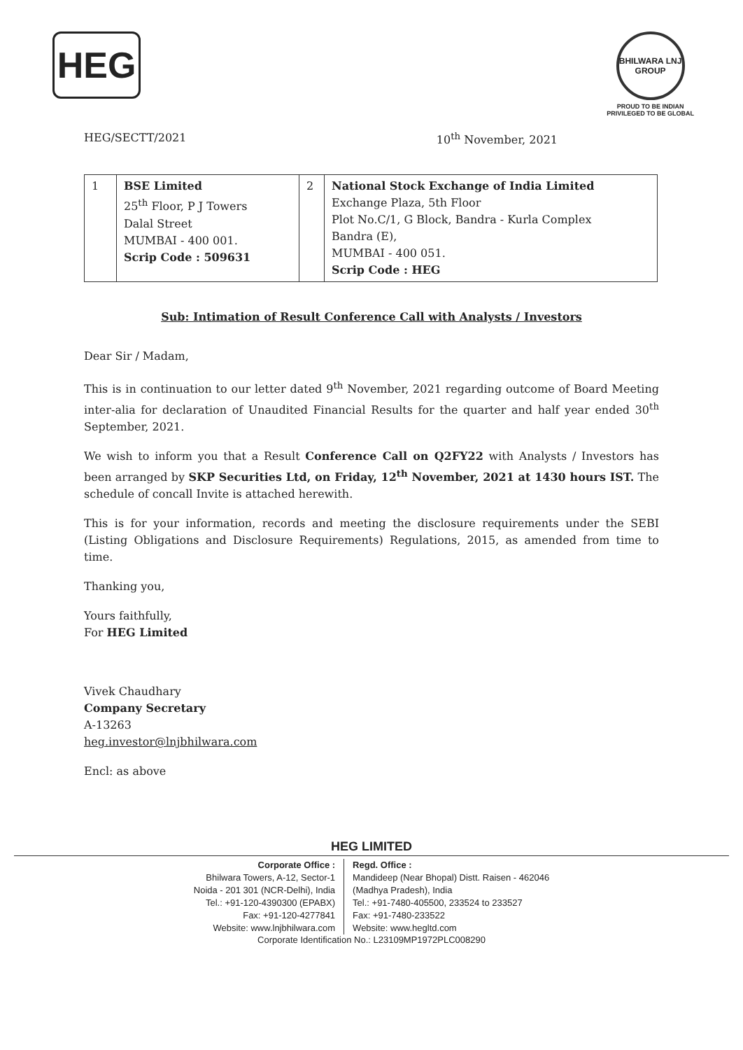HEG
BHILWARA LNJ GROUP
PROUD TO BE INDIAN
PRIVILEGED TO BE GLOBAL
HEG/SECTT/2021 10<sup>th</sup> November, 2021
| 1 | BSE Limited 25<sup>th</sup> Floor, P J Towers Dalal Street MUMBAI - 400 001. Scrip Code : 509631 | 2 | National Stock Exchange of India Limited Exchange Plaza, 5th Floor Plot No.C/1, G Block, Bandra - Kurla Complex Bandra (E), MUMBAI - 400 051. Scrip Code : HEG |
Sub: Intimation of Result Conference Call with Analysts / Investors
Dear Sir / Madam,
This is in continuation to our letter dated 9<sup>th</sup> November, 2021 regarding outcome of Board Meeting inter-alia for declaration of Unaudited Financial Results for the quarter and half year ended 30<sup>th</sup> September, 2021.
We wish to inform you that a Result Conference Call on Q2FY22 with Analysts / Investors has been arranged by SKP Securities Ltd, on Friday, 12<sup>th</sup> November, 2021 at 1430 hours IST. The schedule of concall Invite is attached herewith.
This is for your information, records and meeting the disclosure requirements under the SEBI (Listing Obligations and Disclosure Requirements) Regulations, 2015, as amended from time to time.
Thanking you,
Yours faithfully,
For HEG Limited
Vivek Chaudhary
Company Secretary
A-13263
heg.investor@lnjbhilwara.com
Encl: as above
HEG LIMITED
Corporate Office :
Bhilwara Towers, A-12, Sector-1
Noida - 201 301 (NCR-Delhi), India
Tel.: +91-120-4390300 (EPABX)
Fax: +91-120-4277841
Website: www.lnjbhilwara.com
Regd. Office :
Mandideep (Near Bhopal) Distt. Raisen - 462046
(Madhya Pradesh), India
Tel.: +91-7480-405500, 233524 to 233527
Fax: +91-7480-233522
Website: www.hegltd.com
Corporate Identification No.: L23109MP1972PLC008290